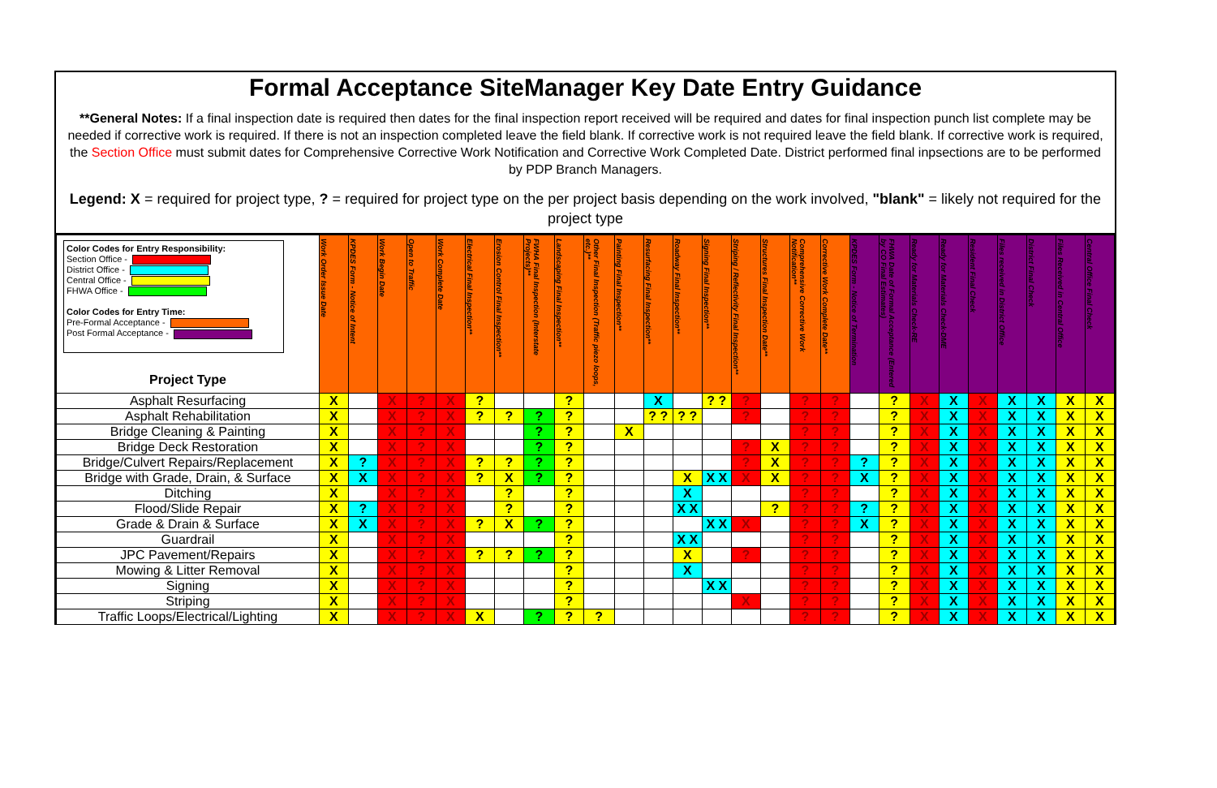Formal Acceptance SiteManager Key Date Entry Guidance
**General Notes: If a final inspection date is required then dates for the final inspection report received will be required and dates for final inspection punch list complete may be needed if corrective work is required. If there is not an inspection completed leave the field blank. If corrective work is not required leave the field blank. If corrective work is required, the Section Office must submit dates for Comprehensive Corrective Work Notification and Corrective Work Completed Date. District performed final inpsections are to be performed by PDP Branch Managers.
Legend: X = required for project type, ? = required for project type on the per project basis depending on the work involved, "blank" = likely not required for the project type
| Color Codes for Entry Responsibility: Section Office - District Office - Central Office - FHWA Office - Color Codes for Entry Time: Pre-Formal Acceptance - Post Formal Acceptance - Project Type | Work Order Issue Date | KPDES Form - Notice of Intent | Work Begin Date | Open to Traffic | Work Complete Date | Electrical Final Inspection** | Erosion Control Final Inspection** | FWHA Final Inspection (Interstate Projects)** | Landscaping Final Inspection** | Other Final Inspection (Traffic piezo loops, etc.)** | Painting Final Inspection** | Resurfacing Final Inspection** | Roadway Final Inspection** | Signing Final Inspection** | Striping / Reflectivity Final Inspection** | Structures Final Inspection Date** | Comprehensive Corrective Work Notification** | Corrective Work Complete Date** | KPDES Form - Notice of Termination | FHWA Date of Formal Acceptance (Entered by CO Final Estimates) | Ready for Materials Check-RE | Ready for Materials Check-DME | Resident Final Check | Files received in District Office | District Final Check | Files Received in Central Office | Central Office Final Check |
| --- | --- | --- | --- | --- | --- | --- | --- | --- | --- | --- | --- | --- | --- | --- | --- | --- | --- | --- | --- | --- | --- | --- | --- | --- | --- | --- | --- |
| Asphalt Resurfacing | X | | X | ? | X | ? | | | ? | | | X | | ? ? | ? | | ? | ? | | ? | X | X | X | X | X | X | X |
| Asphalt Rehabilitation | X | | X | ? | X | ? | ? | ? | ? | | | ? ? | ? ? | | ? | | ? | ? | | ? | X | X | X | X | X | X | X |
| Bridge Cleaning & Painting | X | | X | ? | X | | | ? | ? | | X | | | | | | ? | ? | | ? | X | X | X | X | X | X | X |
| Bridge Deck Restoration | X | | X | ? | X | | | ? | ? | | | | | | ? | X | ? | ? | | ? | X | X | X | X | X | X | X |
| Bridge/Culvert Repairs/Replacement | X | ? | X | ? | X | ? | ? | ? | ? | | | | | | ? | X | ? | ? | ? | ? | X | X | X | X | X | X | X |
| Bridge with Grade, Drain, & Surface | X | X | X | ? | X | ? | X | ? | ? | | | | X | X X | X | X | ? | ? | X | ? | X | X | X | X | X | X | X |
| Ditching | X | | X | ? | X | | ? | | ? | | | | X | | | | ? | ? | | ? | X | X | X | X | X | X | X |
| Flood/Slide Repair | X | ? | X | ? | X | | ? | | ? | | | | X X | | | ? | ? | ? | ? | ? | X | X | X | X | X | X | X |
| Grade & Drain & Surface | X | X | X | ? | X | ? | X | ? | ? | | | | | X X | X | | ? | ? | X | ? | X | X | X | X | X | X | X |
| Guardrail | X | | X | ? | X | | | | ? | | | | X X | | | | ? | ? | | ? | X | X | X | X | X | X | X |
| JPC Pavement/Repairs | X | | X | ? | X | ? | ? | ? | ? | | | | X | | ? | | ? | ? | | ? | X | X | X | X | X | X | X |
| Mowing & Litter Removal | X | | X | ? | X | | | | ? | | | | X | | | | ? | ? | | ? | X | X | X | X | X | X | X |
| Signing | X | | X | ? | X | | | | ? | | | | | X X | | | ? | ? | | ? | X | X | X | X | X | X | X |
| Striping | X | | X | ? | X | | | | ? | | | | | | X | | ? | ? | | ? | X | X | X | X | X | X | X |
| Traffic Loops/Electrical/Lighting | X | | X | ? | X | X | | ? | ? | ? | | | | | | | ? | ? | | ? | X | X | X | X | X | X | X |